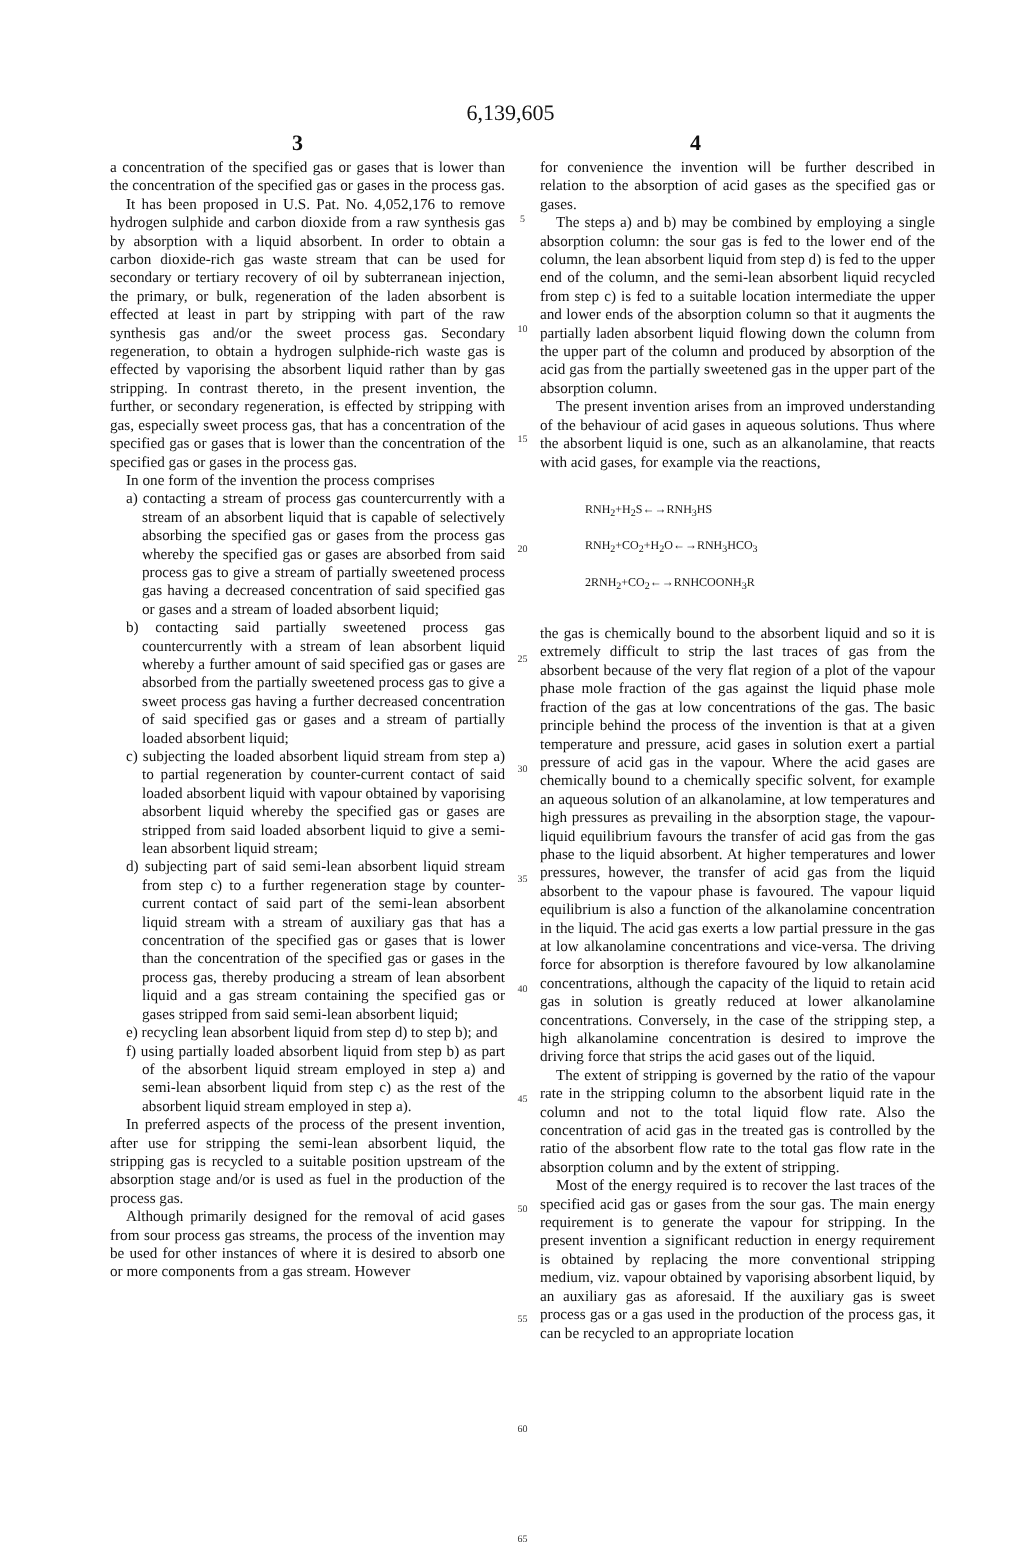6,139,605
3 4
a concentration of the specified gas or gases that is lower than the concentration of the specified gas or gases in the process gas.
It has been proposed in U.S. Pat. No. 4,052,176 to remove hydrogen sulphide and carbon dioxide from a raw synthesis gas by absorption with a liquid absorbent. In order to obtain a carbon dioxide-rich gas waste stream that can be used for secondary or tertiary recovery of oil by subterranean injection, the primary, or bulk, regeneration of the laden absorbent is effected at least in part by stripping with part of the raw synthesis gas and/or the sweet process gas. Secondary regeneration, to obtain a hydrogen sulphide-rich waste gas is effected by vaporising the absorbent liquid rather than by gas stripping. In contrast thereto, in the present invention, the further, or secondary regeneration, is effected by stripping with gas, especially sweet process gas, that has a concentration of the specified gas or gases that is lower than the concentration of the specified gas or gases in the process gas.
In one form of the invention the process comprises
a) contacting a stream of process gas countercurrently with a stream of an absorbent liquid that is capable of selectively absorbing the specified gas or gases from the process gas whereby the specified gas or gases are absorbed from said process gas to give a stream of partially sweetened process gas having a decreased concentration of said specified gas or gases and a stream of loaded absorbent liquid;
b) contacting said partially sweetened process gas countercurrently with a stream of lean absorbent liquid whereby a further amount of said specified gas or gases are absorbed from the partially sweetened process gas to give a sweet process gas having a further decreased concentration of said specified gas or gases and a stream of partially loaded absorbent liquid;
c) subjecting the loaded absorbent liquid stream from step a) to partial regeneration by counter-current contact of said loaded absorbent liquid with vapour obtained by vaporising absorbent liquid whereby the specified gas or gases are stripped from said loaded absorbent liquid to give a semi-lean absorbent liquid stream;
d) subjecting part of said semi-lean absorbent liquid stream from step c) to a further regeneration stage by counter-current contact of said part of the semi-lean absorbent liquid stream with a stream of auxiliary gas that has a concentration of the specified gas or gases that is lower than the concentration of the specified gas or gases in the process gas, thereby producing a stream of lean absorbent liquid and a gas stream containing the specified gas or gases stripped from said semi-lean absorbent liquid;
e) recycling lean absorbent liquid from step d) to step b); and
f) using partially loaded absorbent liquid from step b) as part of the absorbent liquid stream employed in step a) and semi-lean absorbent liquid from step c) as the rest of the absorbent liquid stream employed in step a).
In preferred aspects of the process of the present invention, after use for stripping the semi-lean absorbent liquid, the stripping gas is recycled to a suitable position upstream of the absorption stage and/or is used as fuel in the production of the process gas.
Although primarily designed for the removal of acid gases from sour process gas streams, the process of the invention may be used for other instances of where it is desired to absorb one or more components from a gas stream. However
5
10
15
20
25
30
35
40
45
50
55
60
65
for convenience the invention will be further described in relation to the absorption of acid gases as the specified gas or gases.
The steps a) and b) may be combined by employing a single absorption column: the sour gas is fed to the lower end of the column, the lean absorbent liquid from step d) is fed to the upper end of the column, and the semi-lean absorbent liquid recycled from step c) is fed to a suitable location intermediate the upper and lower ends of the absorption column so that it augments the partially laden absorbent liquid flowing down the column from the upper part of the column and produced by absorption of the acid gas from the partially sweetened gas in the upper part of the absorption column.
The present invention arises from an improved understanding of the behaviour of acid gases in aqueous solutions. Thus where the absorbent liquid is one, such as an alkanolamine, that reacts with acid gases, for example via the reactions,
RNH<sub>2</sub>+H<sub>2</sub>S←→RNH<sub>3</sub>HS
RNH<sub>2</sub>+CO<sub>2</sub>+H<sub>2</sub>O←→RNH<sub>3</sub>HCO<sub>3</sub>
2RNH<sub>2</sub>+CO<sub>2</sub>←→RNHCOONH<sub>3</sub>R
the gas is chemically bound to the absorbent liquid and so it is extremely difficult to strip the last traces of gas from the absorbent because of the very flat region of a plot of the vapour phase mole fraction of the gas against the liquid phase mole fraction of the gas at low concentrations of the gas. The basic principle behind the process of the invention is that at a given temperature and pressure, acid gases in solution exert a partial pressure of acid gas in the vapour. Where the acid gases are chemically bound to a chemically specific solvent, for example an aqueous solution of an alkanolamine, at low temperatures and high pressures as prevailing in the absorption stage, the vapour-liquid equilibrium favours the transfer of acid gas from the gas phase to the liquid absorbent. At higher temperatures and lower pressures, however, the transfer of acid gas from the liquid absorbent to the vapour phase is favoured. The vapour liquid equilibrium is also a function of the alkanolamine concentration in the liquid. The acid gas exerts a low partial pressure in the gas at low alkanolamine concentrations and vice-versa. The driving force for absorption is therefore favoured by low alkanolamine concentrations, although the capacity of the liquid to retain acid gas in solution is greatly reduced at lower alkanolamine concentrations. Conversely, in the case of the stripping step, a high alkanolamine concentration is desired to improve the driving force that strips the acid gases out of the liquid.
The extent of stripping is governed by the ratio of the vapour rate in the stripping column to the absorbent liquid rate in the column and not to the total liquid flow rate. Also the concentration of acid gas in the treated gas is controlled by the ratio of the absorbent flow rate to the total gas flow rate in the absorption column and by the extent of stripping.
Most of the energy required is to recover the last traces of the specified acid gas or gases from the sour gas. The main energy requirement is to generate the vapour for stripping. In the present invention a significant reduction in energy requirement is obtained by replacing the more conventional stripping medium, viz. vapour obtained by vaporising absorbent liquid, by an auxiliary gas as aforesaid. If the auxiliary gas is sweet process gas or a gas used in the production of the process gas, it can be recycled to an appropriate location